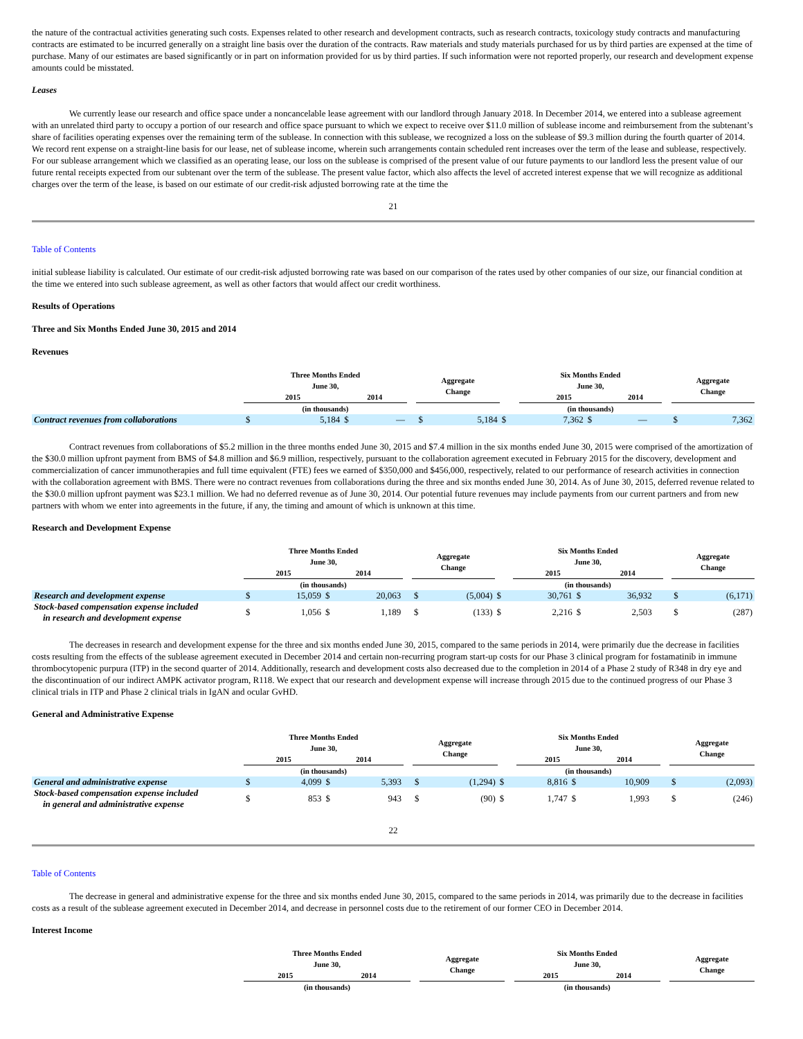the nature of the contractual activities generating such costs. Expenses related to other research and development contracts, such as research contracts, toxicology study contracts and manufacturing contracts are estimated to be incurred generally on a straight line basis over the duration of the contracts. Raw materials and study materials purchased for us by third parties are expensed at the time of purchase. Many of our estimates are based significantly or in part on information provided for us by third parties. If such information were not reported properly, our research and development expense amounts could be misstated.
Leases
We currently lease our research and office space under a noncancelable lease agreement with our landlord through January 2018. In December 2014, we entered into a sublease agreement with an unrelated third party to occupy a portion of our research and office space pursuant to which we expect to receive over $11.0 million of sublease income and reimbursement from the subtenant’s share of facilities operating expenses over the remaining term of the sublease. In connection with this sublease, we recognized a loss on the sublease of $9.3 million during the fourth quarter of 2014. We record rent expense on a straight-line basis for our lease, net of sublease income, wherein such arrangements contain scheduled rent increases over the term of the lease and sublease, respectively. For our sublease arrangement which we classified as an operating lease, our loss on the sublease is comprised of the present value of our future payments to our landlord less the present value of our future rental receipts expected from our subtenant over the term of the sublease. The present value factor, which also affects the level of accreted interest expense that we will recognize as additional charges over the term of the lease, is based on our estimate of our credit-risk adjusted borrowing rate at the time the
21
Table of Contents
initial sublease liability is calculated. Our estimate of our credit-risk adjusted borrowing rate was based on our comparison of the rates used by other companies of our size, our financial condition at the time we entered into such sublease agreement, as well as other factors that would affect our credit worthiness.
Results of Operations
Three and Six Months Ended June 30, 2015 and 2014
Revenues
| | Three Months Ended June 30, | | | | | Aggregate Change | | | Six Months Ended June 30, | | | | | Aggregate Change | |
| --- | --- | --- | --- | --- | --- | --- | --- | --- | --- | --- | --- | --- | --- | --- | --- |
| | 2015 | | 2014 | | | | | | 2015 | | 2014 | | | | |
| | (in thousands) | | | | | | | | (in thousands) | | | | | | |
| Contract revenues from collaborations | $ | 5,184 | $ | — | | $ | 5,184 | $ | 7,362 | $ | — | | | $ | 7,362 |
Contract revenues from collaborations of $5.2 million in the three months ended June 30, 2015 and $7.4 million in the six months ended June 30, 2015 were comprised of the amortization of the $30.0 million upfront payment from BMS of $4.8 million and $6.9 million, respectively, pursuant to the collaboration agreement executed in February 2015 for the discovery, development and commercialization of cancer immunotherapies and full time equivalent (FTE) fees we earned of $350,000 and $456,000, respectively, related to our performance of research activities in connection with the collaboration agreement with BMS. There were no contract revenues from collaborations during the three and six months ended June 30, 2014. As of June 30, 2015, deferred revenue related to the $30.0 million upfront payment was $23.1 million. We had no deferred revenue as of June 30, 2014. Our potential future revenues may include payments from our current partners and from new partners with whom we enter into agreements in the future, if any, the timing and amount of which is unknown at this time.
Research and Development Expense
| | Three Months Ended June 30, | | | | | Aggregate Change | | | Six Months Ended June 30, | | | | | Aggregate Change | |
| --- | --- | --- | --- | --- | --- | --- | --- | --- | --- | --- | --- | --- | --- | --- | --- |
| | 2015 | | 2014 | | | | | | 2015 | | 2014 | | | | |
| | (in thousands) | | | | | | | | (in thousands) | | | | | | |
| Research and development expense | $ | 15,059 | $ | 20,063 | | $ | (5,004) | $ | 30,761 | $ | 36,932 | | | $ | (6,171) |
| Stock-based compensation expense included in research and development expense | $ | 1,056 | $ | 1,189 | | $ | (133) | $ | 2,216 | $ | 2,503 | | | $ | (287) |
The decreases in research and development expense for the three and six months ended June 30, 2015, compared to the same periods in 2014, were primarily due the decrease in facilities costs resulting from the effects of the sublease agreement executed in December 2014 and certain non-recurring program start-up costs for our Phase 3 clinical program for fostamatinib in immune thrombocytopenic purpura (ITP) in the second quarter of 2014. Additionally, research and development costs also decreased due to the completion in 2014 of a Phase 2 study of R348 in dry eye and the discontinuation of our indirect AMPK activator program, R118. We expect that our research and development expense will increase through 2015 due to the continued progress of our Phase 3 clinical trials in ITP and Phase 2 clinical trials in IgAN and ocular GvHD.
General and Administrative Expense
| | Three Months Ended June 30, | | | | | Aggregate Change | | | Six Months Ended June 30, | | | | | Aggregate Change | |
| --- | --- | --- | --- | --- | --- | --- | --- | --- | --- | --- | --- | --- | --- | --- | --- |
| | 2015 | | 2014 | | | | | | 2015 | | 2014 | | | | |
| | (in thousands) | | | | | | | | (in thousands) | | | | | | |
| General and administrative expense | $ | 4,099 | $ | 5,393 | | $ | (1,294) | $ | 8,816 | $ | 10,909 | | | $ | (2,093) |
| Stock-based compensation expense included in general and administrative expense | $ | 853 | $ | 943 | | $ | (90) | $ | 1,747 | $ | 1,993 | | | $ | (246) |
22
Table of Contents
The decrease in general and administrative expense for the three and six months ended June 30, 2015, compared to the same periods in 2014, was primarily due to the decrease in facilities costs as a result of the sublease agreement executed in December 2014, and decrease in personnel costs due to the retirement of our former CEO in December 2014.
Interest Income
| | Three Months Ended June 30, | | | Aggregate Change | | Six Months Ended June 30, | | | Aggregate Change |
| --- | --- | --- | --- | --- | --- | --- | --- | --- | --- |
| | 2015 | 2014 | | | | 2015 | 2014 | | |
| | (in thousands) | | | | | (in thousands) | | | |